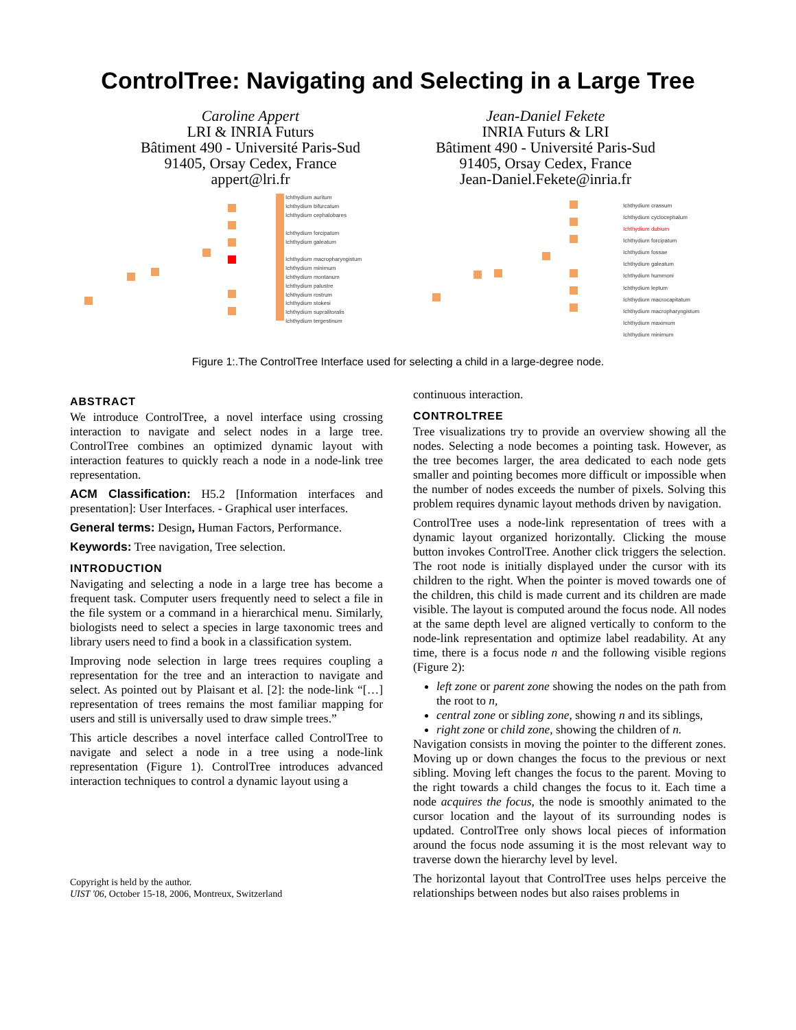ControlTree: Navigating and Selecting in a Large Tree
Caroline Appert
LRI & INRIA Futurs
Bâtiment 490 - Université Paris-Sud
91405, Orsay Cedex, France
appert@lri.fr
Jean-Daniel Fekete
INRIA Futurs & LRI
Bâtiment 490 - Université Paris-Sud
91405, Orsay Cedex, France
Jean-Daniel.Fekete@inria.fr
Ichthydium auritum
Ichthydium bifurcatum
Ichthydium cephalobares
Ichthydium forcipatum
Ichthydium galeatum
Ichthydium macropharyngistum
Ichthydium minimum
Ichthydium montanum
Ichthydium palustre
Ichthydium rostrum
Ichthydium stokesi
Ichthydium supralitoralis
Ichthydium tergestinum
Ichthydium crassum
Ichthydium cyclocephalum
Ichthydium dubium
Ichthydium forcipatum
Ichthydium fossae
Ichthydium galeatum
Ichthydium hummoni
Ichthydium leptum
Ichthydium macrocapitatum
Ichthydium macropharyngistum
Ichthydium maximum
Ichthydium minimum
Figure 1:.The ControlTree Interface used for selecting a child in a large-degree node.
ABSTRACT
We introduce ControlTree, a novel interface using crossing interaction to navigate and select nodes in a large tree. ControlTree combines an optimized dynamic layout with interaction features to quickly reach a node in a node-link tree representation.
ACM Classification: H5.2 [Information interfaces and presentation]: User Interfaces. - Graphical user interfaces.
General terms: Design, Human Factors, Performance.
Keywords: Tree navigation, Tree selection.
INTRODUCTION
Navigating and selecting a node in a large tree has become a frequent task. Computer users frequently need to select a file in the file system or a command in a hierarchical menu. Similarly, biologists need to select a species in large taxonomic trees and library users need to find a book in a classification system.
Improving node selection in large trees requires coupling a representation for the tree and an interaction to navigate and select. As pointed out by Plaisant et al. [2]: the node-link “[…] representation of trees remains the most familiar mapping for users and still is universally used to draw simple trees.”
This article describes a novel interface called ControlTree to navigate and select a node in a tree using a node-link representation (Figure 1). ControlTree introduces advanced interaction techniques to control a dynamic layout using a
Copyright is held by the author.
UIST '06, October 15-18, 2006, Montreux, Switzerland
continuous interaction.
CONTROLTREE
Tree visualizations try to provide an overview showing all the nodes. Selecting a node becomes a pointing task. However, as the tree becomes larger, the area dedicated to each node gets smaller and pointing becomes more difficult or impossible when the number of nodes exceeds the number of pixels. Solving this problem requires dynamic layout methods driven by navigation.
ControlTree uses a node-link representation of trees with a dynamic layout organized horizontally. Clicking the mouse button invokes ControlTree. Another click triggers the selection. The root node is initially displayed under the cursor with its children to the right. When the pointer is moved towards one of the children, this child is made current and its children are made visible. The layout is computed around the focus node. All nodes at the same depth level are aligned vertically to conform to the node-link representation and optimize label readability. At any time, there is a focus node n and the following visible regions (Figure 2):
left zone or parent zone showing the nodes on the path from the root to n,
central zone or sibling zone, showing n and its siblings,
right zone or child zone, showing the children of n.
Navigation consists in moving the pointer to the different zones. Moving up or down changes the focus to the previous or next sibling. Moving left changes the focus to the parent. Moving to the right towards a child changes the focus to it. Each time a node acquires the focus, the node is smoothly animated to the cursor location and the layout of its surrounding nodes is updated. ControlTree only shows local pieces of information around the focus node assuming it is the most relevant way to traverse down the hierarchy level by level.
The horizontal layout that ControlTree uses helps perceive the relationships between nodes but also raises problems in